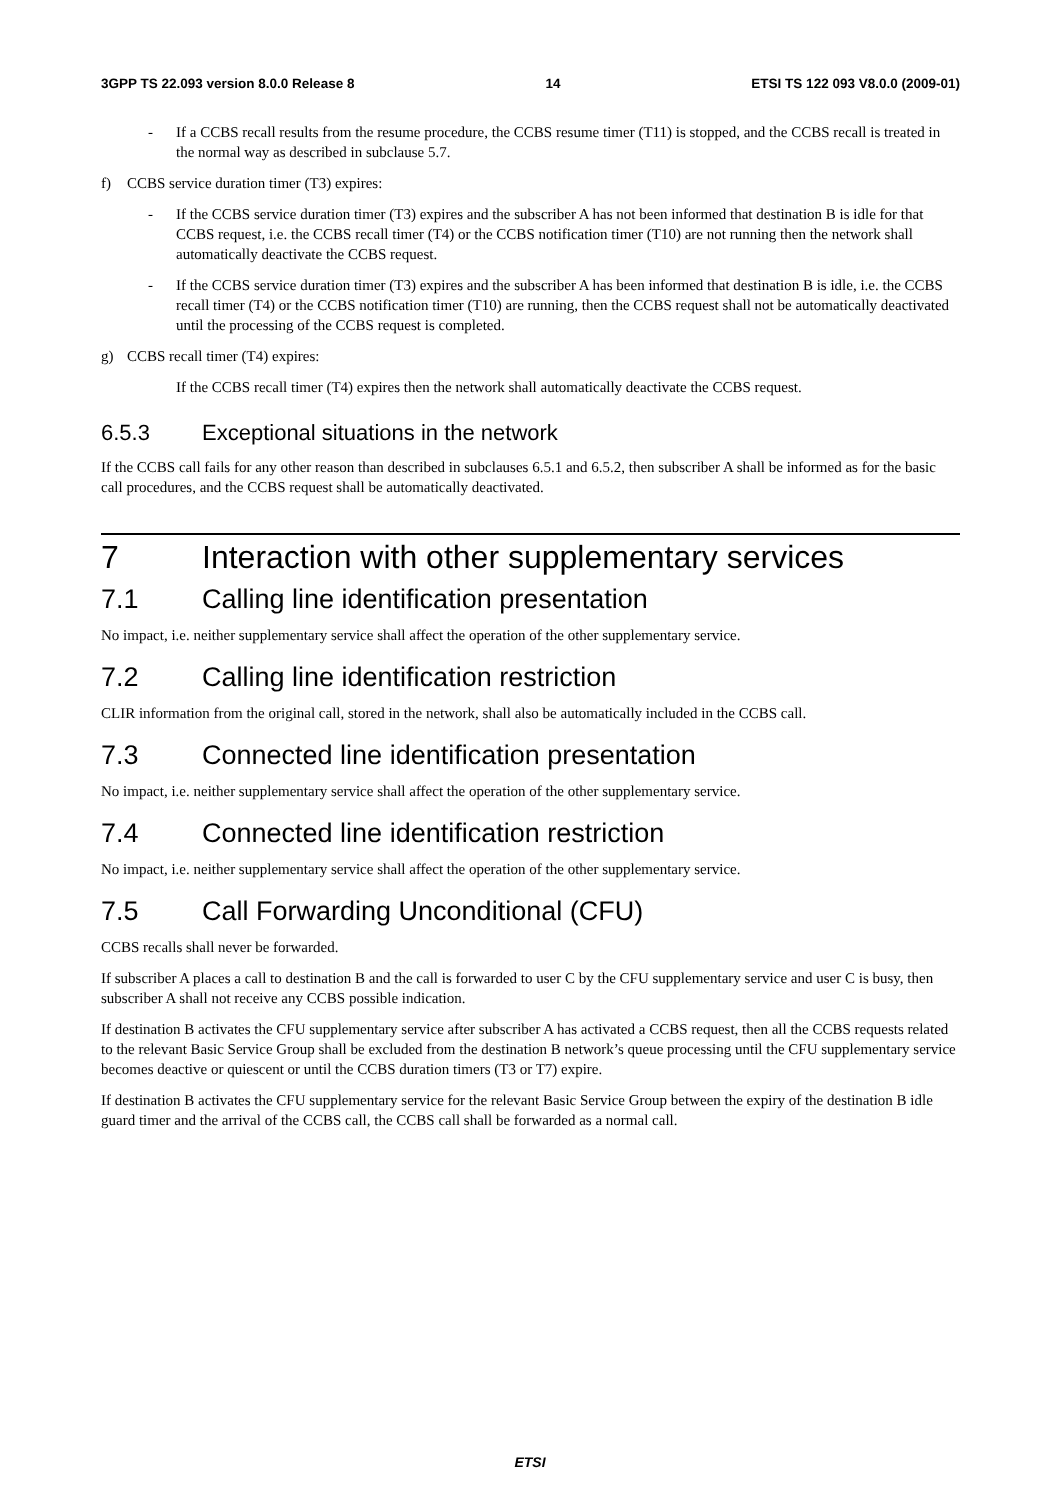3GPP TS 22.093 version 8.0.0 Release 8 14 ETSI TS 122 093 V8.0.0 (2009-01)
- If a CCBS recall results from the resume procedure, the CCBS resume timer (T11) is stopped, and the CCBS recall is treated in the normal way as described in subclause 5.7.
f) CCBS service duration timer (T3) expires:
- If the CCBS service duration timer (T3) expires and the subscriber A has not been informed that destination B is idle for that CCBS request, i.e. the CCBS recall timer (T4) or the CCBS notification timer (T10) are not running then the network shall automatically deactivate the CCBS request.
- If the CCBS service duration timer (T3) expires and the subscriber A has been informed that destination B is idle, i.e. the CCBS recall timer (T4) or the CCBS notification timer (T10) are running, then the CCBS request shall not be automatically deactivated until the processing of the CCBS request is completed.
g) CCBS recall timer (T4) expires:
If the CCBS recall timer (T4) expires then the network shall automatically deactivate the CCBS request.
6.5.3 Exceptional situations in the network
If the CCBS call fails for any other reason than described in subclauses 6.5.1 and 6.5.2, then subscriber A shall be informed as for the basic call procedures, and the CCBS request shall be automatically deactivated.
7 Interaction with other supplementary services
7.1 Calling line identification presentation
No impact, i.e. neither supplementary service shall affect the operation of the other supplementary service.
7.2 Calling line identification restriction
CLIR information from the original call, stored in the network, shall also be automatically included in the CCBS call.
7.3 Connected line identification presentation
No impact, i.e. neither supplementary service shall affect the operation of the other supplementary service.
7.4 Connected line identification restriction
No impact, i.e. neither supplementary service shall affect the operation of the other supplementary service.
7.5 Call Forwarding Unconditional (CFU)
CCBS recalls shall never be forwarded.
If subscriber A places a call to destination B and the call is forwarded to user C by the CFU supplementary service and user C is busy, then subscriber A shall not receive any CCBS possible indication.
If destination B activates the CFU supplementary service after subscriber A has activated a CCBS request, then all the CCBS requests related to the relevant Basic Service Group shall be excluded from the destination B network’s queue processing until the CFU supplementary service becomes deactive or quiescent or until the CCBS duration timers (T3 or T7) expire.
If destination B activates the CFU supplementary service for the relevant Basic Service Group between the expiry of the destination B idle guard timer and the arrival of the CCBS call, the CCBS call shall be forwarded as a normal call.
ETSI